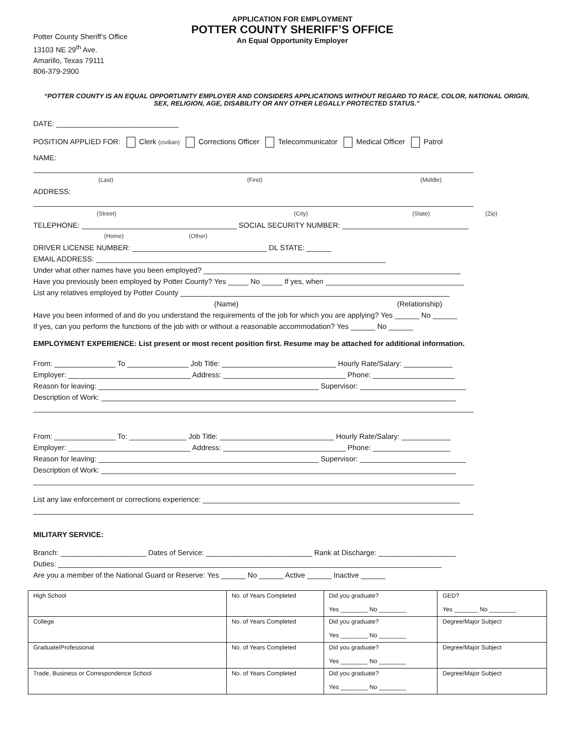Potter County Sheriff’s Office
13103 NE 29<sup>th</sup> Ave.
Amarillo, Texas 79111
806-379-2900
APPLICATION FOR EMPLOYMENT
POTTER COUNTY SHERIFF’S OFFICE
An Equal Opportunity Employer
“POTTER COUNTY IS AN EQUAL OPPORTUNITY EMPLOYER AND CONSIDERS APPLICATIONS WITHOUT REGARD TO RACE, COLOR, NATIONAL ORIGIN,
SEX, RELIGION, AGE, DISABILITY OR ANY OTHER LEGALLY PROTECTED STATUS.”
DATE: ______________________________
POSITION APPLIED FOR: Clerk (civilian) Corrections Officer Telecommunicator Medical Officer Patrol
NAME:
____________________________________________________________________________________________________________
(Last) (First) (Middle)
ADDRESS:
____________________________________________________________________________________________________________
(Street) (City) (State) (Zip)
TELEPHONE: ______________________________________ SOCIAL SECURITY NUMBER: _______________________________
(Home) (Other)
DRIVER LICENSE NUMBER: _________________________________ DL STATE: ______
EMAIL ADDRESS: _______________________________________________________________________
Under what other names have you been employed? _______________________________________________________________
Have you previously been employed by Potter County? Yes _____ No _____ If yes, when __________________________________
List any relatives employed by Potter County __________________________________________________________________
(Name) (Relationship)
Have you been informed of and do you understand the requirements of the job for which you are applying? Yes ______ No ______
If yes, can you perform the functions of the job with or without a reasonable accommodation? Yes ______ No ______
EMPLOYMENT EXPERIENCE: List present or most recent position first. Resume may be attached for additional information.
From: _______________ To _______________ Job Title: ____________________________ Hourly Rate/Salary: ____________
Employer: ______________________________ Address: ______________________________ Phone: ____________________
Reason for leaving: ______________________________________________________ Supervisor: __________________________
Description of Work: _______________________________________________________________________________________
____________________________________________________________________________________________________________
From: _______________ To: ______________ Job Title: ____________________________ Hourly Rate/Salary: ____________
Employer: ______________________________ Address: ______________________________ Phone: ___________________
Reason for leaving: ______________________________________________________ Supervisor: __________________________
Description of Work: _______________________________________________________________________________________
____________________________________________________________________________________________________________
List any law enforcement or corrections experience: _______________________________________________________________
____________________________________________________________________________________________________________
MILITARY SERVICE:
Branch: _____________________ Dates of Service: __________________________ Rank at Discharge: ___________________
Duties: ______________________________________________________________________________________________
Are you a member of the National Guard or Reserve: Yes ______ No ______ Active ______ Inactive ______
| High School | No. of Years Completed | Did you graduate? Yes ________ No ________ | GED? Yes _______ No ________ |
| College | No. of Years Completed | Did you graduate? Yes ________ No ________ | Degree/Major Subject |
| Graduate/Professional | No. of Years Completed | Did you graduate? Yes ________ No ________ | Degree/Major Subject |
| Trade, Business or Correspondence School | No. of Years Completed | Did you graduate? Yes ________ No ________ | Degree/Major Subject |